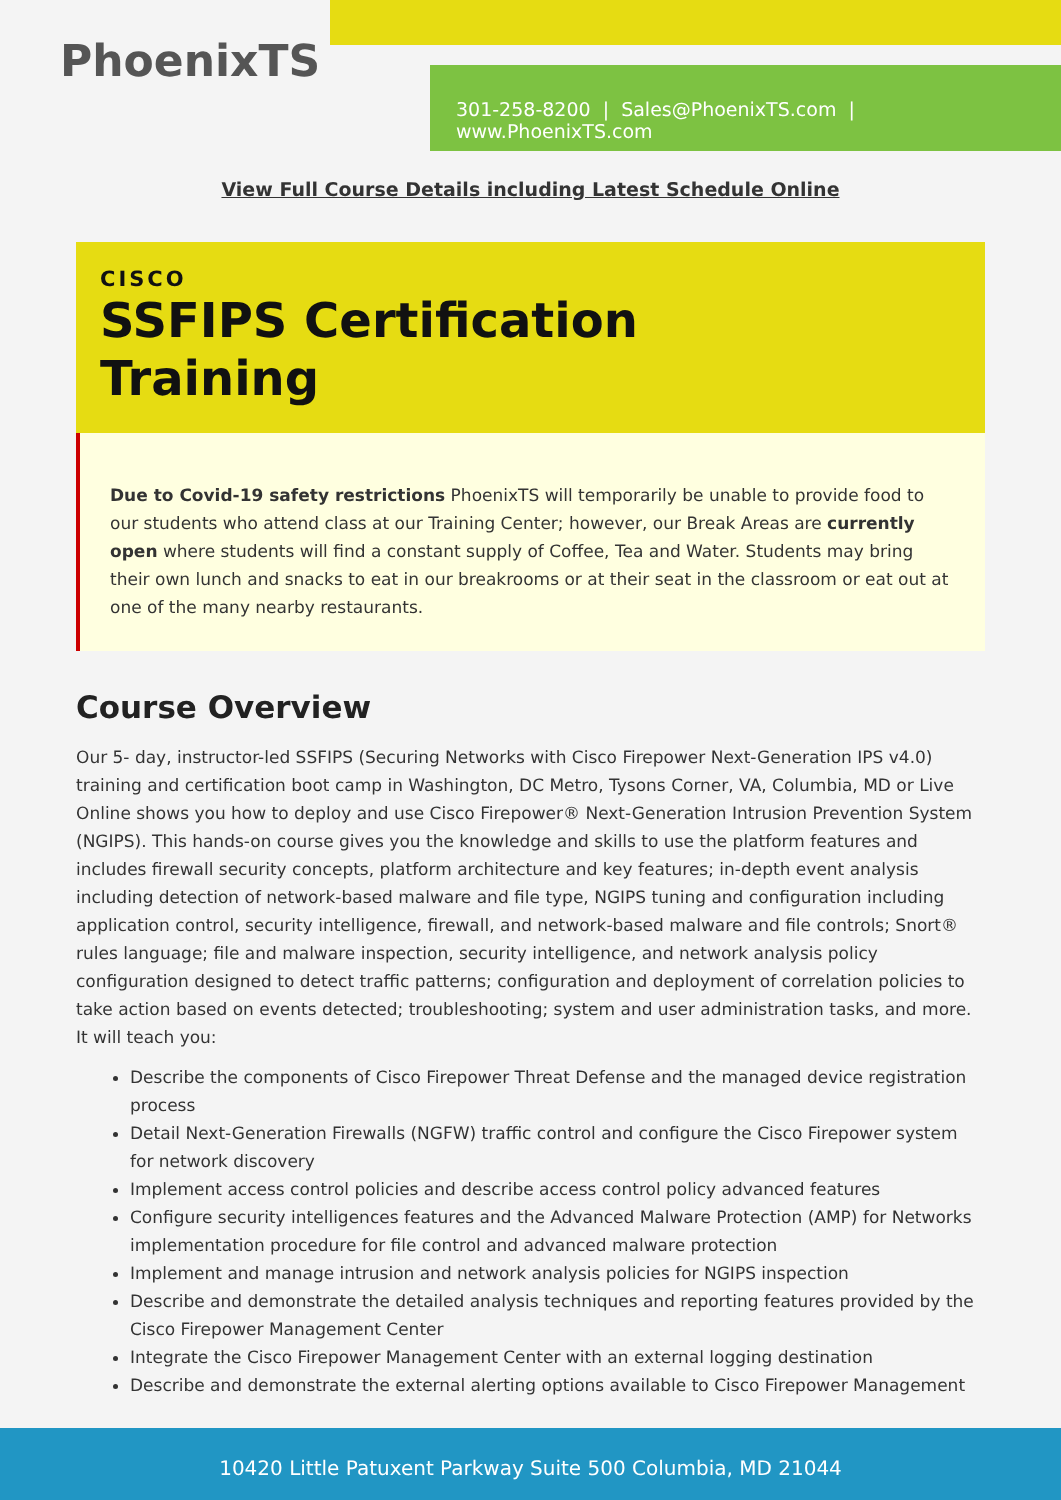PhoenixTS
301-258-8200 | Sales@PhoenixTS.com | www.PhoenixTS.com
View Full Course Details including Latest Schedule Online
CISCO
SSFIPS Certification
Training
Due to Covid-19 safety restrictions PhoenixTS will temporarily be unable to provide food to our students who attend class at our Training Center; however, our Break Areas are currently open where students will find a constant supply of Coffee, Tea and Water. Students may bring their own lunch and snacks to eat in our breakrooms or at their seat in the classroom or eat out at one of the many nearby restaurants.
Course Overview
Our 5- day, instructor-led SSFIPS (Securing Networks with Cisco Firepower Next-Generation IPS v4.0) training and certification boot camp in Washington, DC Metro, Tysons Corner, VA, Columbia, MD or Live Online shows you how to deploy and use Cisco Firepower® Next-Generation Intrusion Prevention System (NGIPS). This hands-on course gives you the knowledge and skills to use the platform features and includes firewall security concepts, platform architecture and key features; in-depth event analysis including detection of network-based malware and file type, NGIPS tuning and configuration including application control, security intelligence, firewall, and network-based malware and file controls; Snort® rules language; file and malware inspection, security intelligence, and network analysis policy configuration designed to detect traffic patterns; configuration and deployment of correlation policies to take action based on events detected; troubleshooting; system and user administration tasks, and more. It will teach you:
Describe the components of Cisco Firepower Threat Defense and the managed device registration process
Detail Next-Generation Firewalls (NGFW) traffic control and configure the Cisco Firepower system for network discovery
Implement access control policies and describe access control policy advanced features
Configure security intelligences features and the Advanced Malware Protection (AMP) for Networks implementation procedure for file control and advanced malware protection
Implement and manage intrusion and network analysis policies for NGIPS inspection
Describe and demonstrate the detailed analysis techniques and reporting features provided by the Cisco Firepower Management Center
Integrate the Cisco Firepower Management Center with an external logging destination
Describe and demonstrate the external alerting options available to Cisco Firepower Management
10420 Little Patuxent Parkway Suite 500 Columbia, MD 21044